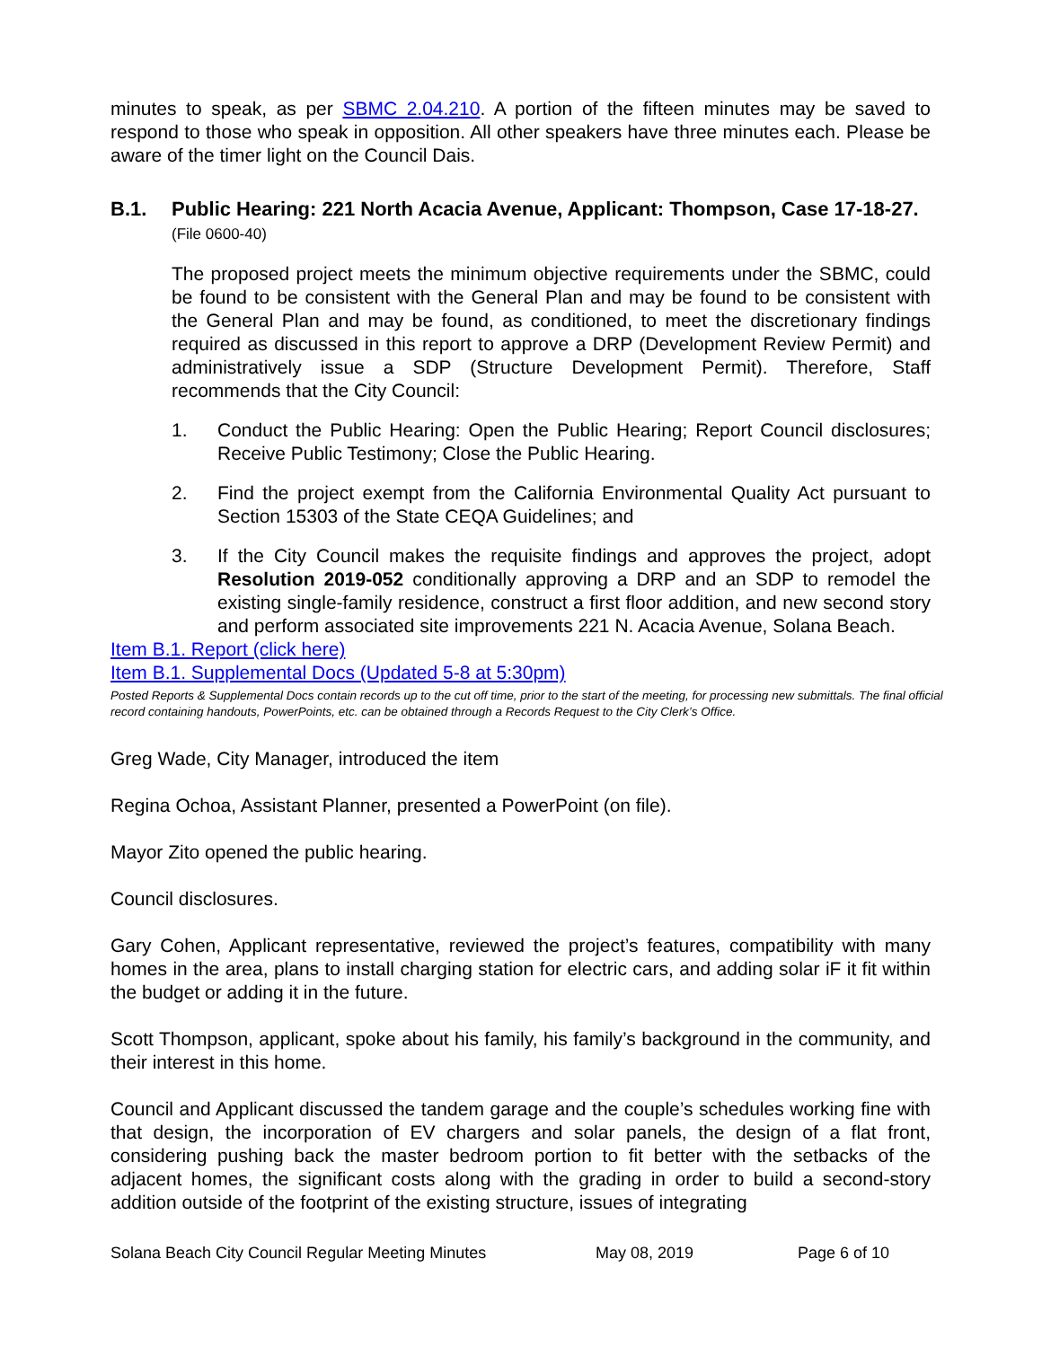minutes to speak, as per SBMC 2.04.210. A portion of the fifteen minutes may be saved to respond to those who speak in opposition. All other speakers have three minutes each. Please be aware of the timer light on the Council Dais.
B.1. Public Hearing: 221 North Acacia Avenue, Applicant: Thompson, Case 17-18-27. (File 0600-40)
The proposed project meets the minimum objective requirements under the SBMC, could be found to be consistent with the General Plan and may be found to be consistent with the General Plan and may be found, as conditioned, to meet the discretionary findings required as discussed in this report to approve a DRP (Development Review Permit) and administratively issue a SDP (Structure Development Permit). Therefore, Staff recommends that the City Council:
1. Conduct the Public Hearing: Open the Public Hearing; Report Council disclosures; Receive Public Testimony; Close the Public Hearing.
2. Find the project exempt from the California Environmental Quality Act pursuant to Section 15303 of the State CEQA Guidelines; and
3. If the City Council makes the requisite findings and approves the project, adopt Resolution 2019-052 conditionally approving a DRP and an SDP to remodel the existing single-family residence, construct a first floor addition, and new second story and perform associated site improvements 221 N. Acacia Avenue, Solana Beach.
Item B.1. Report (click here)
Item B.1. Supplemental Docs (Updated 5-8 at 5:30pm)
Posted Reports & Supplemental Docs contain records up to the cut off time, prior to the start of the meeting, for processing new submittals. The final official record containing handouts, PowerPoints, etc. can be obtained through a Records Request to the City Clerk’s Office.
Greg Wade, City Manager, introduced the item
Regina Ochoa, Assistant Planner, presented a PowerPoint (on file).
Mayor Zito opened the public hearing.
Council disclosures.
Gary Cohen, Applicant representative, reviewed the project’s features, compatibility with many homes in the area, plans to install charging station for electric cars, and adding solar iF it fit within the budget or adding it in the future.
Scott Thompson, applicant, spoke about his family, his family’s background in the community, and their interest in this home.
Council and Applicant discussed the tandem garage and the couple’s schedules working fine with that design, the incorporation of EV chargers and solar panels, the design of a flat front, considering pushing back the master bedroom portion to fit better with the setbacks of the adjacent homes, the significant costs along with the grading in order to build a second-story addition outside of the footprint of the existing structure, issues of integrating
Solana Beach City Council Regular Meeting Minutes May 08, 2019 Page 6 of 10